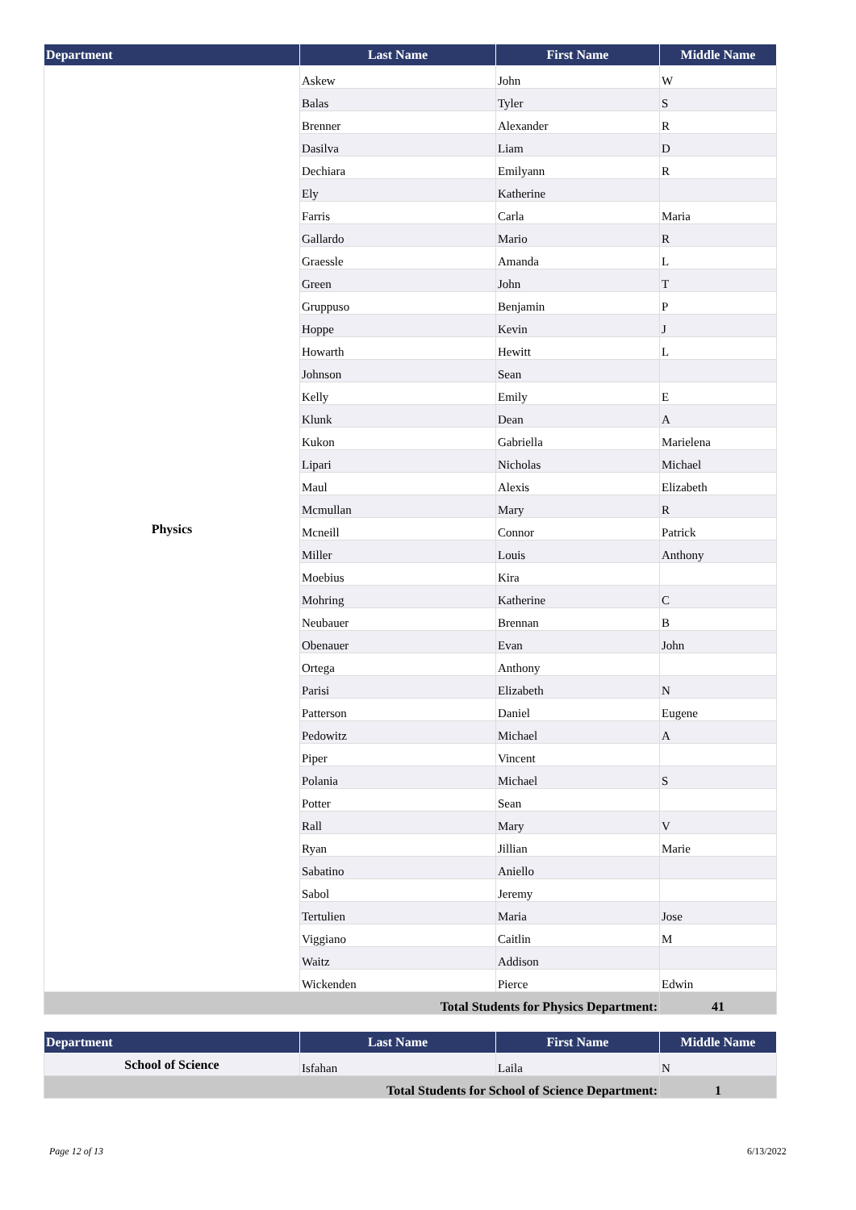| Department | Last Name | First Name | Middle Name |
| --- | --- | --- | --- |
| Physics | Askew | John | W |
| | Balas | Tyler | S |
| | Brenner | Alexander | R |
| | Dasilva | Liam | D |
| | Dechiara | Emilyann | R |
| | Ely | Katherine | |
| | Farris | Carla | Maria |
| | Gallardo | Mario | R |
| | Graessle | Amanda | L |
| | Green | John | T |
| | Gruppuso | Benjamin | P |
| | Hoppe | Kevin | J |
| | Howarth | Hewitt | L |
| | Johnson | Sean | |
| | Kelly | Emily | E |
| | Klunk | Dean | A |
| | Kukon | Gabriella | Marielena |
| | Lipari | Nicholas | Michael |
| | Maul | Alexis | Elizabeth |
| | Mcmullan | Mary | R |
| | Mcneill | Connor | Patrick |
| | Miller | Louis | Anthony |
| | Moebius | Kira | |
| | Mohring | Katherine | C |
| | Neubauer | Brennan | B |
| | Obenauer | Evan | John |
| | Ortega | Anthony | |
| | Parisi | Elizabeth | N |
| | Patterson | Daniel | Eugene |
| | Pedowitz | Michael | A |
| | Piper | Vincent | |
| | Polania | Michael | S |
| | Potter | Sean | |
| | Rall | Mary | V |
| | Ryan | Jillian | Marie |
| | Sabatino | Aniello | |
| | Sabol | Jeremy | |
| | Tertulien | Maria | Jose |
| | Viggiano | Caitlin | M |
| | Waitz | Addison | |
| | Wickenden | Pierce | Edwin |
| Total Students for Physics Department: | | | 41 |
| Department | Last Name | First Name | Middle Name |
| --- | --- | --- | --- |
| School of Science | Isfahan | Laila | N |
| Total Students for School of Science Department: | | | 1 |
Page 12 of 13 6/13/2022